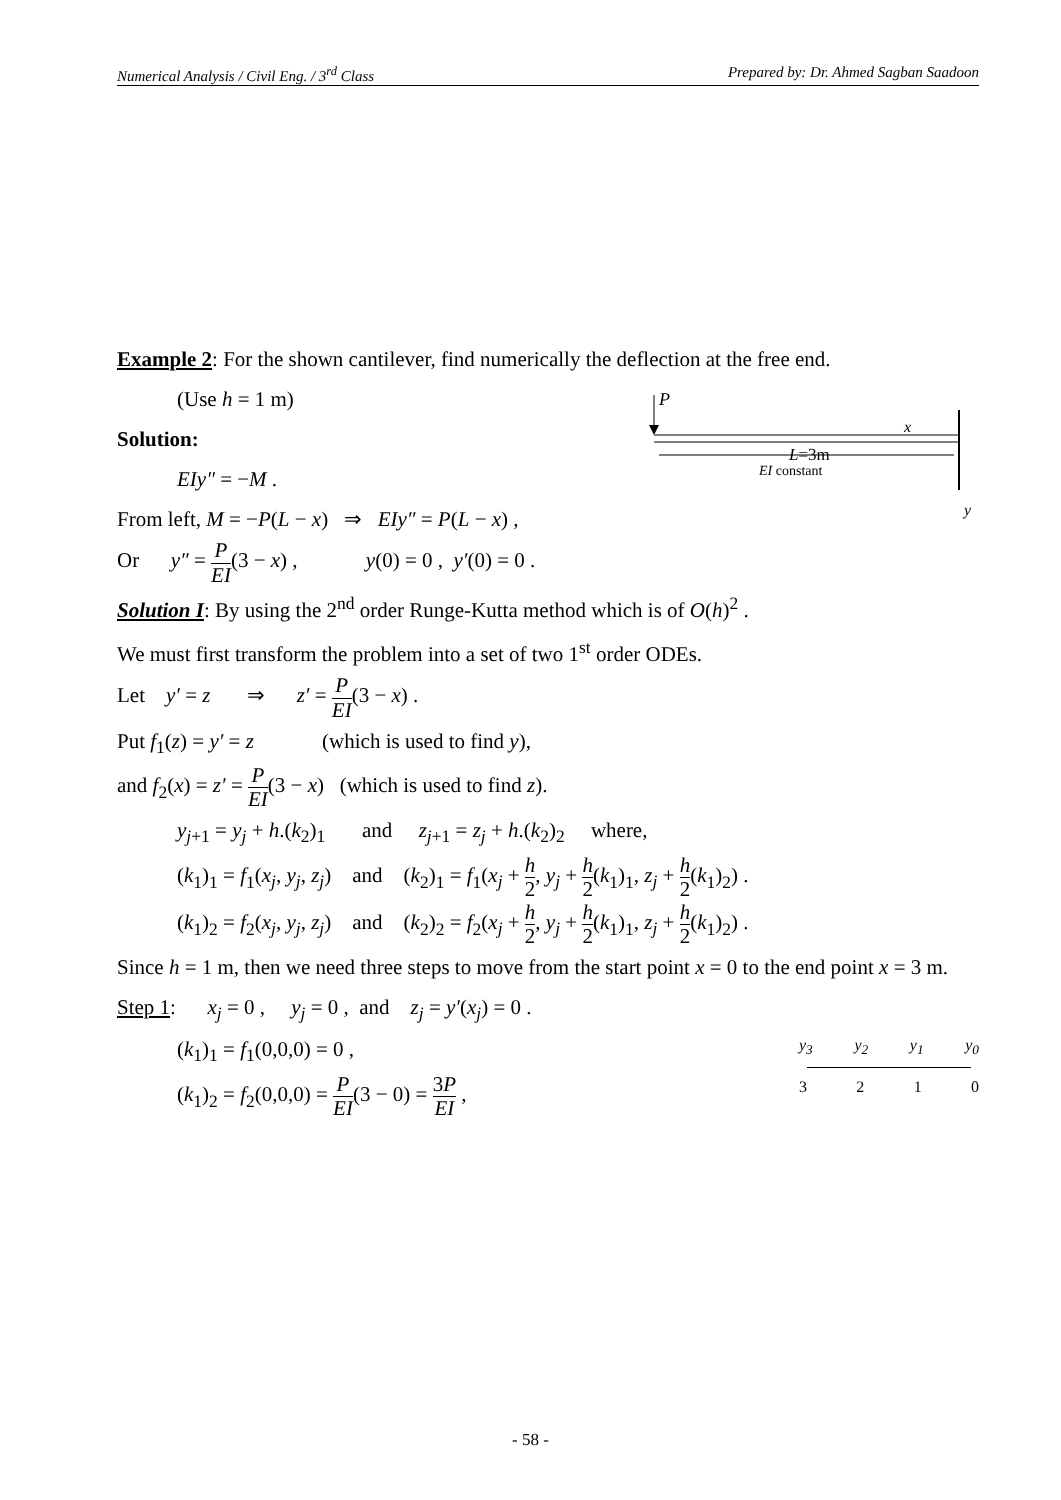Numerical Analysis / Civil Eng. / 3<sup>rd</sup> Class Prepared by: Dr. Ahmed Sagban Saadoon
Example 2: For the shown cantilever, find numerically the deflection at the free end.
P
x
L=3m
EI constant
y
(Use h = 1 m)
Solution:
EIy″ = −M .
From left, M = −P(L − x) ⇒ EIy″ = P(L − x) ,
Or y″ = P EI(3 − x) , y(0) = 0 , y′(0) = 0 .
Solution I: By using the 2<sup>nd</sup> order Runge-Kutta method which is of O(h)<sup>2</sup> .
We must first transform the problem into a set of two 1<sup>st</sup> order ODEs.
Let y′ = z ⇒ z′ = P EI(3 − x) .
Put f<sub>1</sub>(z) = y′ = z (which is used to find y),
and f<sub>2</sub>(x) = z′ = P EI(3 − x) (which is used to find z).
y<sub>j+1</sub> = y<sub>j</sub> + h.(k<sub>2</sub>)<sub>1</sub> and z<sub>j+1</sub> = z<sub>j</sub> + h.(k<sub>2</sub>)<sub>2</sub> where,
(k<sub>1</sub>)<sub>1</sub> = f<sub>1</sub>(x<sub>j</sub>, y<sub>j</sub>, z<sub>j</sub>) and (k<sub>2</sub>)<sub>1</sub> = f<sub>1</sub>(x<sub>j</sub> + h 2, y<sub>j</sub> + h 2(k<sub>1</sub>)<sub>1</sub>, z<sub>j</sub> + h 2(k<sub>1</sub>)<sub>2</sub>) .
(k<sub>1</sub>)<sub>2</sub> = f<sub>2</sub>(x<sub>j</sub>, y<sub>j</sub>, z<sub>j</sub>) and (k<sub>2</sub>)<sub>2</sub> = f<sub>2</sub>(x<sub>j</sub> + h 2, y<sub>j</sub> + h 2(k<sub>1</sub>)<sub>1</sub>, z<sub>j</sub> + h 2(k<sub>1</sub>)<sub>2</sub>) .
Since h = 1 m, then we need three steps to move from the start point x = 0 to the end point x = 3 m.
Step 1: x<sub>j</sub> = 0 , y<sub>j</sub> = 0 , and z<sub>j</sub> = y′(x<sub>j</sub>) = 0 .
y<sub>3</sub> y<sub>2</sub> y<sub>1</sub> y<sub>0</sub>
3 2 1 0
(k<sub>1</sub>)<sub>1</sub> = f<sub>1</sub>(0,0,0) = 0 ,
(k<sub>1</sub>)<sub>2</sub> = f<sub>2</sub>(0,0,0) = P EI(3 − 0) = 3P EI ,
- 58 -